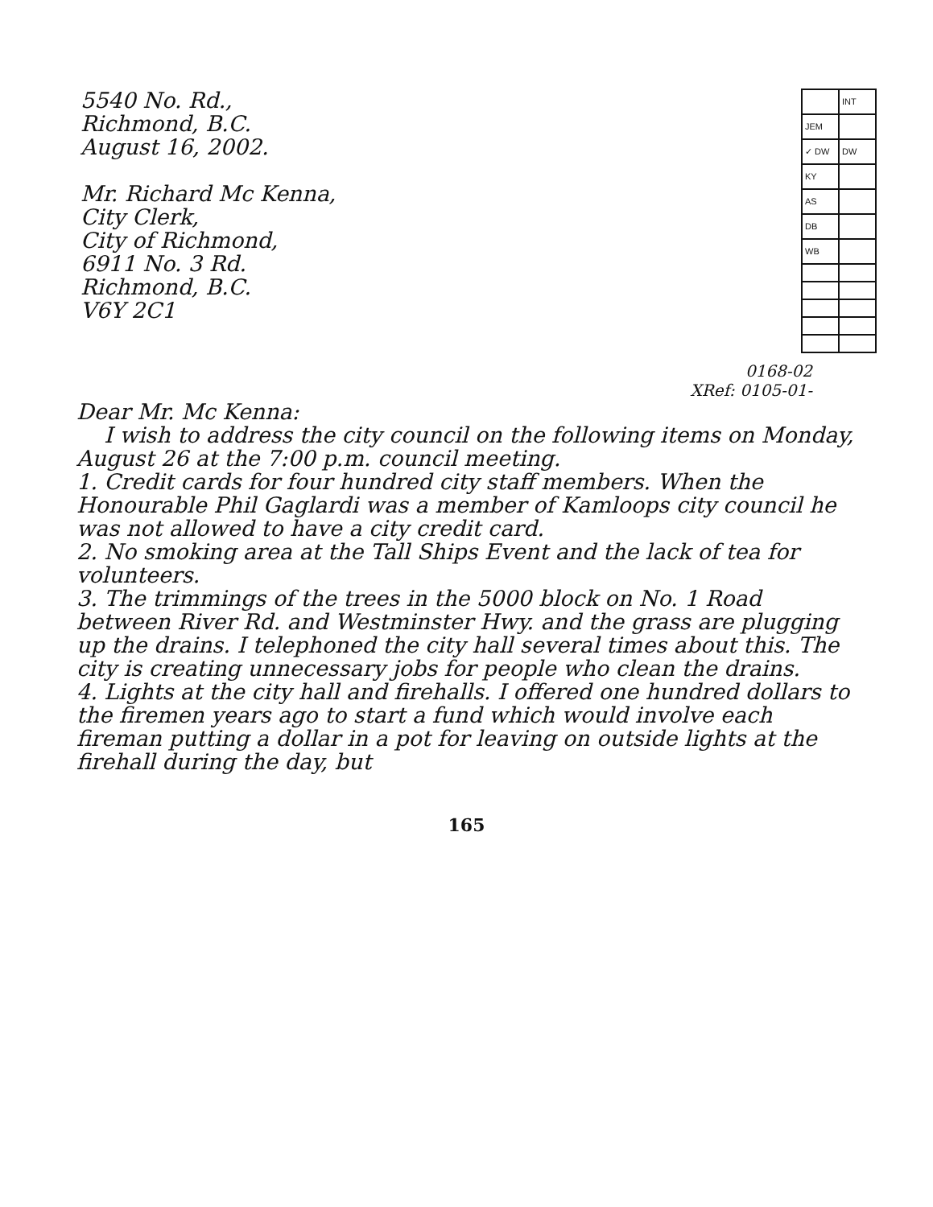5540 No. Rd.,
Richmond, B.C.
August 16, 2002.
Mr. Richard Mc Kenna,
City Clerk,
City of Richmond,
6911 No. 3 Rd.
Richmond, B.C.
V6Y 2C1
| | INT |
| JEM | |
| ✓ DW | DW |
| KY | |
| AS | |
| DB | |
| WB | |
0168-02
XRef: 0105-01-
Dear Mr. Mc Kenna:
I wish to address the city council on the following items on Monday, August 26 at the 7:00 p.m. council meeting.
1. Credit cards for four hundred city staff members. When the Honourable Phil Gaglardi was a member of Kamloops city council he was not allowed to have a city credit card.
2. No smoking area at the Tall Ships Event and the lack of tea for volunteers.
3. The trimmings of the trees in the 5000 block on No. 1 Road between River Rd. and Westminster Hwy. and the grass are plugging up the drains. I telephoned the city hall several times about this. The city is creating unnecessary jobs for people who clean the drains.
4. Lights at the city hall and firehalls. I offered one hundred dollars to the firemen years ago to start a fund which would involve each fireman putting a dollar in a pot for leaving on outside lights at the firehall during the day, but
165